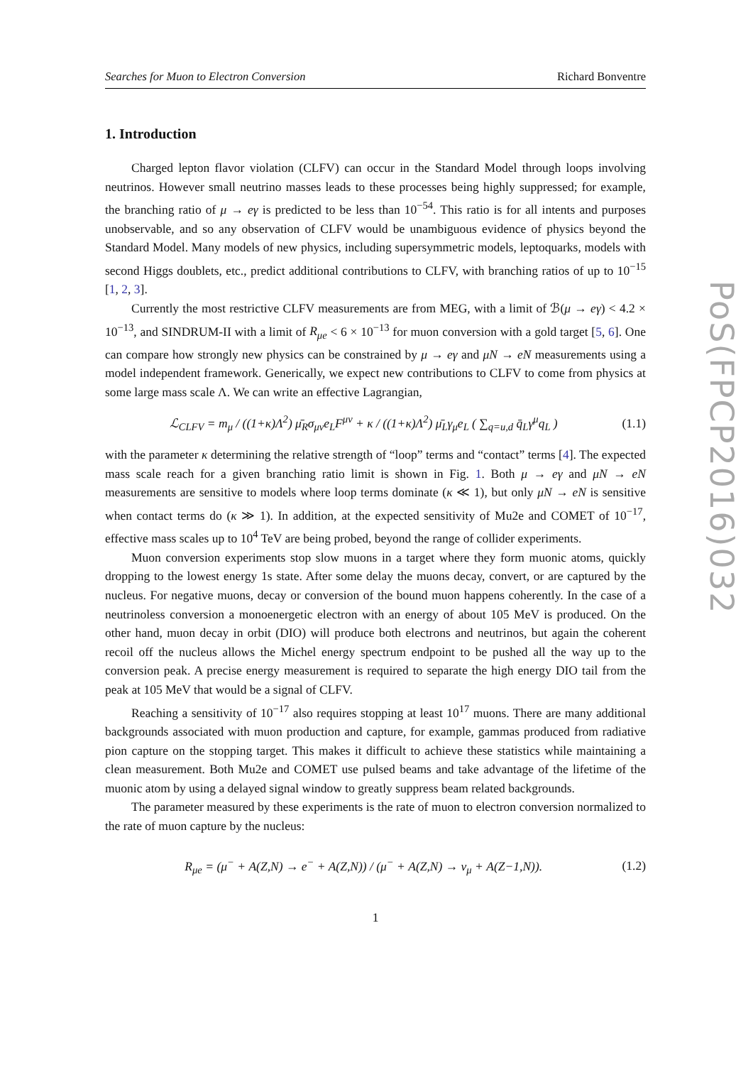Searches for Muon to Electron Conversion Richard Bonventre
1. Introduction
Charged lepton flavor violation (CLFV) can occur in the Standard Model through loops involving neutrinos. However small neutrino masses leads to these processes being highly suppressed; for example, the branching ratio of μ → eγ is predicted to be less than 10<sup>−54</sup>. This ratio is for all intents and purposes unobservable, and so any observation of CLFV would be unambiguous evidence of physics beyond the Standard Model. Many models of new physics, including supersymmetric models, leptoquarks, models with second Higgs doublets, etc., predict additional contributions to CLFV, with branching ratios of up to 10<sup>−15</sup> [1, 2, 3].
Currently the most restrictive CLFV measurements are from MEG, with a limit of ℬ(μ → eγ) < 4.2 × 10<sup>−13</sup>, and SINDRUM-II with a limit of R<sub>μe</sub> < 6 × 10<sup>−13</sup> for muon conversion with a gold target [5, 6]. One can compare how strongly new physics can be constrained by μ → eγ and μN → eN measurements using a model independent framework. Generically, we expect new contributions to CLFV to come from physics at some large mass scale Λ. We can write an effective Lagrangian,
ℒ<sub>CLFV</sub> = m<sub>μ</sub> / ((1+κ)Λ<sup>2</sup>) μ̄<sub>R</sub>σ<sub>μν</sub>e<sub>L</sub>F<sup>μν</sup> + κ / ((1+κ)Λ<sup>2</sup>) μ̄<sub>L</sub>γ<sub>μ</sub>e<sub>L</sub> ( ∑<sub>q=u,d</sub> q̄<sub>L</sub>γ<sup>μ</sup>q<sub>L</sub> ) (1.1)
with the parameter κ determining the relative strength of “loop” terms and “contact” terms [4]. The expected mass scale reach for a given branching ratio limit is shown in Fig. 1. Both μ → eγ and μN → eN measurements are sensitive to models where loop terms dominate (κ ≪ 1), but only μN → eN is sensitive when contact terms do (κ ≫ 1). In addition, at the expected sensitivity of Mu2e and COMET of 10<sup>−17</sup>, effective mass scales up to 10<sup>4</sup> TeV are being probed, beyond the range of collider experiments.
Muon conversion experiments stop slow muons in a target where they form muonic atoms, quickly dropping to the lowest energy 1s state. After some delay the muons decay, convert, or are captured by the nucleus. For negative muons, decay or conversion of the bound muon happens coherently. In the case of a neutrinoless conversion a monoenergetic electron with an energy of about 105 MeV is produced. On the other hand, muon decay in orbit (DIO) will produce both electrons and neutrinos, but again the coherent recoil off the nucleus allows the Michel energy spectrum endpoint to be pushed all the way up to the conversion peak. A precise energy measurement is required to separate the high energy DIO tail from the peak at 105 MeV that would be a signal of CLFV.
Reaching a sensitivity of 10<sup>−17</sup> also requires stopping at least 10<sup>17</sup> muons. There are many additional backgrounds associated with muon production and capture, for example, gammas produced from radiative pion capture on the stopping target. This makes it difficult to achieve these statistics while maintaining a clean measurement. Both Mu2e and COMET use pulsed beams and take advantage of the lifetime of the muonic atom by using a delayed signal window to greatly suppress beam related backgrounds.
The parameter measured by these experiments is the rate of muon to electron conversion normalized to the rate of muon capture by the nucleus:
R<sub>μe</sub> = (μ<sup>−</sup> + A(Z,N) → e<sup>−</sup> + A(Z,N)) / (μ<sup>−</sup> + A(Z,N) → ν<sub>μ</sub> + A(Z−1,N)). (1.2)
1
PoS(FPCP2016)032